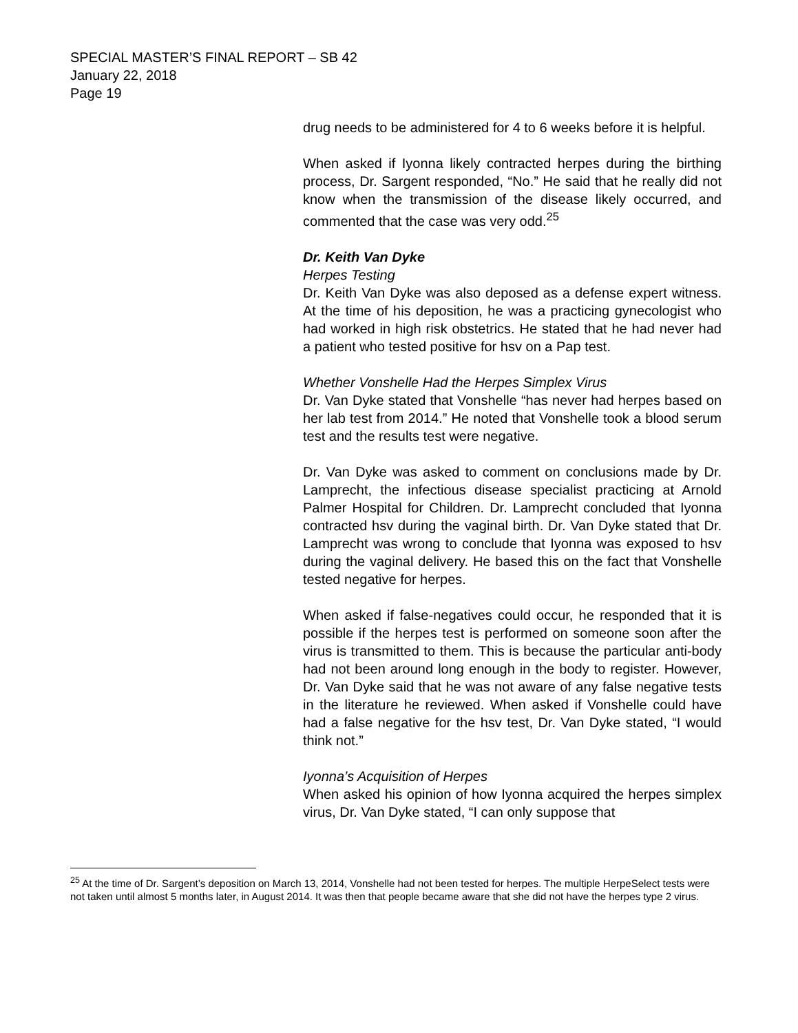SPECIAL MASTER’S FINAL REPORT – SB 42
January 22, 2018
Page 19
drug needs to be administered for 4 to 6 weeks before it is helpful.
When asked if Iyonna likely contracted herpes during the birthing process, Dr. Sargent responded, “No.” He said that he really did not know when the transmission of the disease likely occurred, and commented that the case was very odd.<sup>25</sup>
Dr. Keith Van Dyke
Herpes Testing
Dr. Keith Van Dyke was also deposed as a defense expert witness. At the time of his deposition, he was a practicing gynecologist who had worked in high risk obstetrics. He stated that he had never had a patient who tested positive for hsv on a Pap test.
Whether Vonshelle Had the Herpes Simplex Virus
Dr. Van Dyke stated that Vonshelle “has never had herpes based on her lab test from 2014.” He noted that Vonshelle took a blood serum test and the results test were negative.
Dr. Van Dyke was asked to comment on conclusions made by Dr. Lamprecht, the infectious disease specialist practicing at Arnold Palmer Hospital for Children. Dr. Lamprecht concluded that Iyonna contracted hsv during the vaginal birth. Dr. Van Dyke stated that Dr. Lamprecht was wrong to conclude that Iyonna was exposed to hsv during the vaginal delivery. He based this on the fact that Vonshelle tested negative for herpes.
When asked if false-negatives could occur, he responded that it is possible if the herpes test is performed on someone soon after the virus is transmitted to them. This is because the particular anti-body had not been around long enough in the body to register. However, Dr. Van Dyke said that he was not aware of any false negative tests in the literature he reviewed. When asked if Vonshelle could have had a false negative for the hsv test, Dr. Van Dyke stated, “I would think not.”
Iyonna’s Acquisition of Herpes
When asked his opinion of how Iyonna acquired the herpes simplex virus, Dr. Van Dyke stated, “I can only suppose that
<sup>25</sup> At the time of Dr. Sargent’s deposition on March 13, 2014, Vonshelle had not been tested for herpes. The multiple HerpeSelect tests were not taken until almost 5 months later, in August 2014. It was then that people became aware that she did not have the herpes type 2 virus.